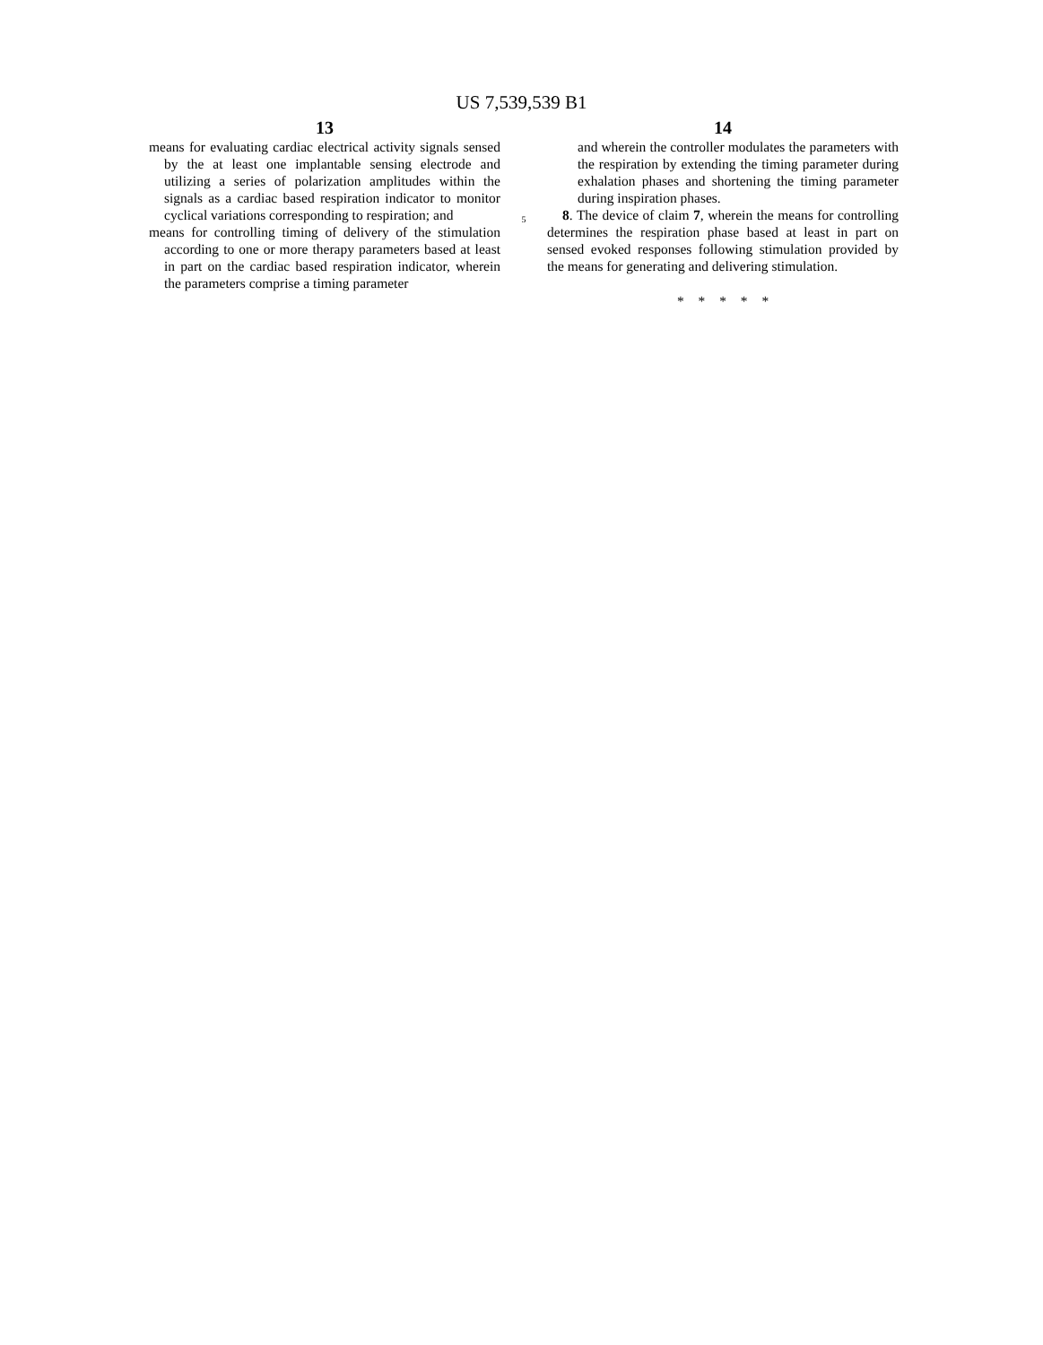US 7,539,539 B1
13
means for evaluating cardiac electrical activity signals sensed by the at least one implantable sensing electrode and utilizing a series of polarization amplitudes within the signals as a cardiac based respiration indicator to monitor cyclical variations corresponding to respiration; and
means for controlling timing of delivery of the stimulation according to one or more therapy parameters based at least in part on the cardiac based respiration indicator, wherein the parameters comprise a timing parameter
5
14
and wherein the controller modulates the parameters with the respiration by extending the timing parameter during exhalation phases and shortening the timing parameter during inspiration phases.
8. The device of claim 7, wherein the means for controlling determines the respiration phase based at least in part on sensed evoked responses following stimulation provided by the means for generating and delivering stimulation.
* * * * *